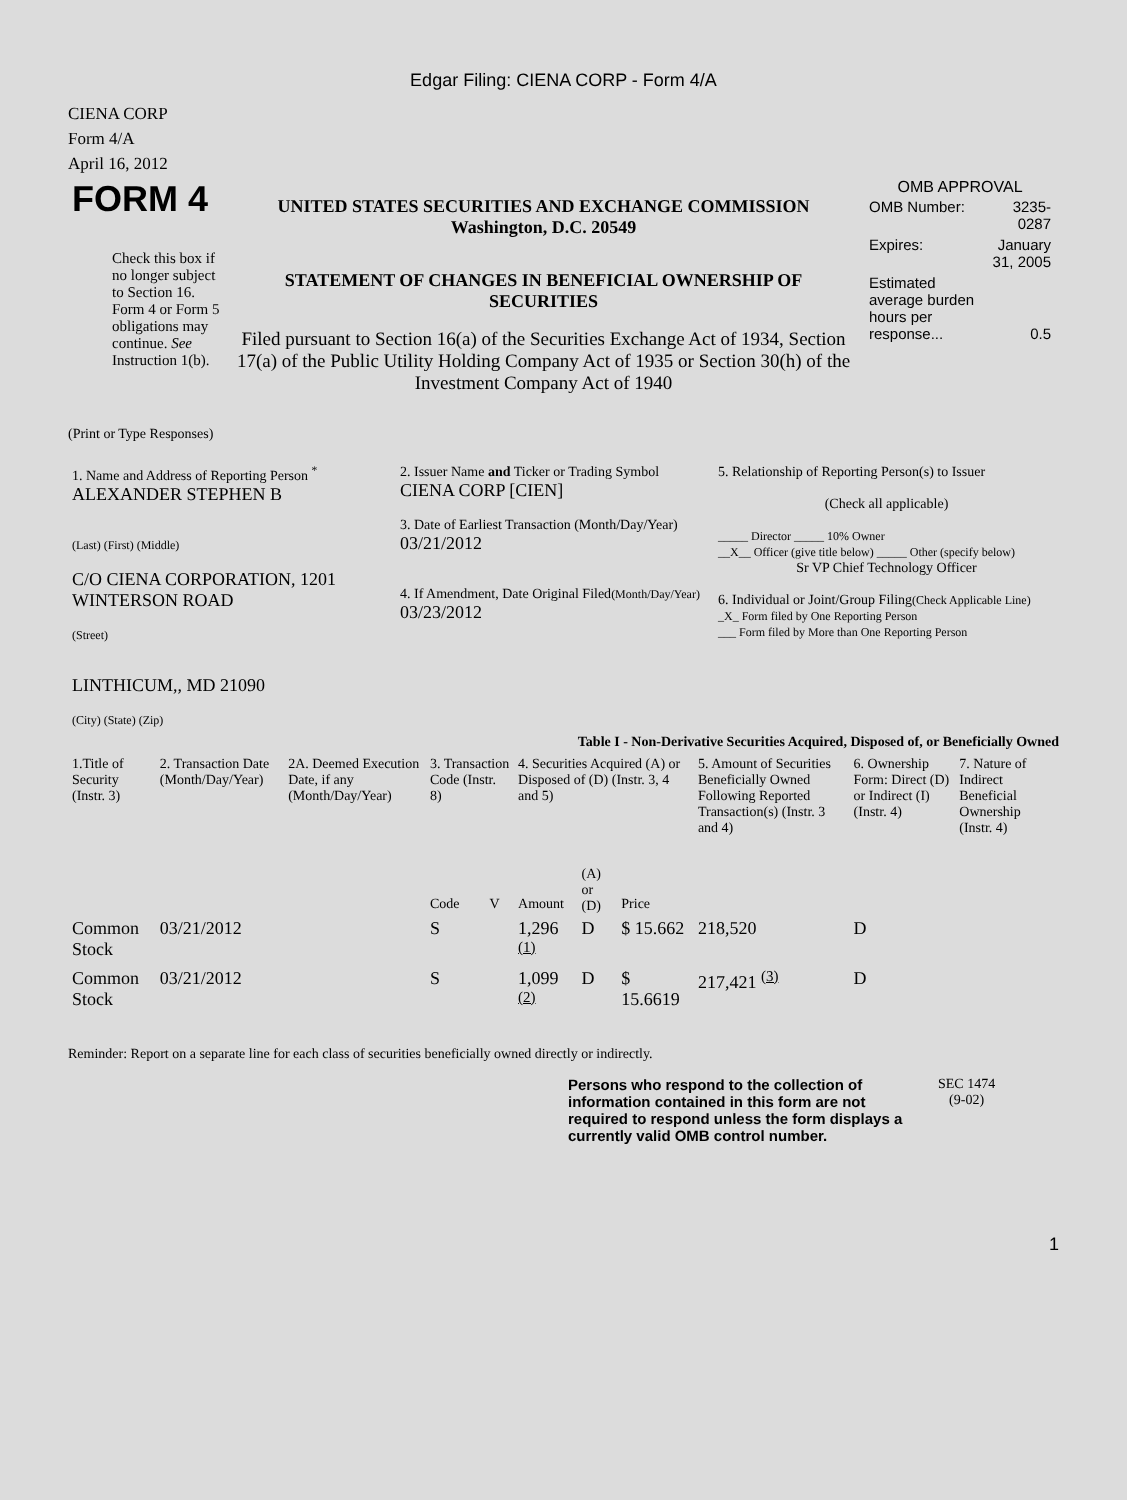Edgar Filing: CIENA CORP - Form 4/A
CIENA CORP
Form 4/A
April 16, 2012
| FORM 4 Check this box if no longer subject to Section 16. Form 4 or Form 5 obligations may continue. See Instruction 1(b). | UNITED STATES SECURITIES AND EXCHANGE COMMISSION Washington, D.C. 20549 STATEMENT OF CHANGES IN BENEFICIAL OWNERSHIP OF SECURITIES Filed pursuant to Section 16(a) of the Securities Exchange Act of 1934, Section 17(a) of the Public Utility Holding Company Act of 1935 or Section 30(h) of the Investment Company Act of 1940 | OMB APPROVAL / OMB Number: / 3235-0287 / / Expires: / January 31, 2005 / / Estimated average burden hours per response... / 0.5 / |
(Print or Type Responses)
| 1. Name and Address of Reporting Person <sup>*</sup> ALEXANDER STEPHEN B (Last) (First) (Middle) C/O CIENA CORPORATION, 1201 WINTERSON ROAD (Street) LINTHICUM,, MD 21090 (City) (State) (Zip) | 2. Issuer Name and Ticker or Trading Symbol CIENA CORP [CIEN] 3. Date of Earliest Transaction (Month/Day/Year) 03/21/2012 4. If Amendment, Date Original Filed (Month/Day/Year) 03/23/2012 | 5. Relationship of Reporting Person(s) to Issuer (Check all applicable) _____ Director _____ 10% Owner __X__ Officer (give title below) _____ Other (specify below) Sr VP Chief Technology Officer 6. Individual or Joint/Group Filing (Check Applicable Line) _X_ Form filed by One Reporting Person ___ Form filed by More than One Reporting Person |
Table I - Non-Derivative Securities Acquired, Disposed of, or Beneficially Owned
| 1.Title of Security (Instr. 3) | 2. Transaction Date (Month/Day/Year) | 2A. Deemed Execution Date, if any (Month/Day/Year) | 3. Transaction Code (Instr. 8) | | 4. Securities Acquired (A) or Disposed of (D) (Instr. 3, 4 and 5) | | | 5. Amount of Securities Beneficially Owned Following Reported Transaction(s) (Instr. 3 and 4) | 6. Ownership Form: Direct (D) or Indirect (I) (Instr. 4) | 7. Nature of Indirect Beneficial Ownership (Instr. 4) |
| --- | --- | --- | --- | --- | --- | --- | --- | --- | --- | --- |
| | | | Code | V | Amount | (A) or (D) | Price | | | |
| Common Stock | 03/21/2012 | | S | | 1,296 <sup>(1)</sup> | D | $ 15.662 | 218,520 | D | |
| Common Stock | 03/21/2012 | | S | | 1,099 <sup>(2)</sup> | D | $ 15.6619 | 217,421 <sup>(3)</sup> | D | |
Reminder: Report on a separate line for each class of securities beneficially owned directly or indirectly.
Persons who respond to the collection of information contained in this form are not required to respond unless the form displays a currently valid OMB control number.
SEC 1474
(9-02)
1